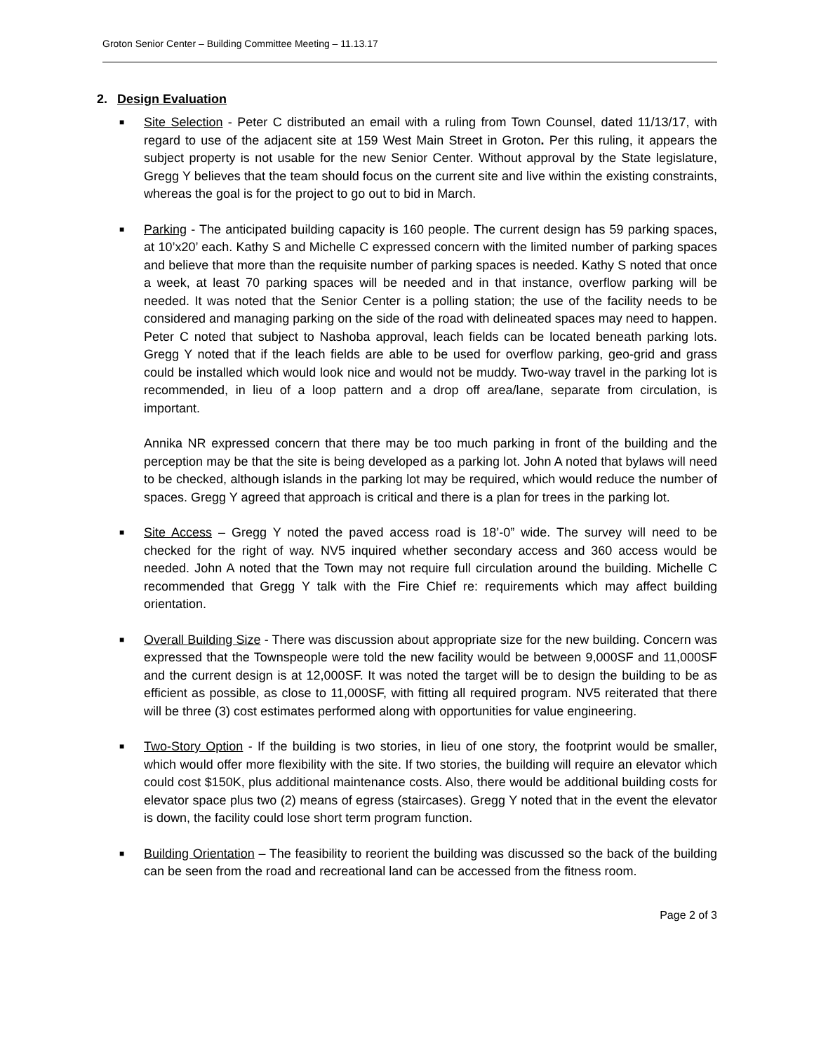Groton Senior Center – Building Committee Meeting – 11.13.17
2. Design Evaluation
■
Site Selection - Peter C distributed an email with a ruling from Town Counsel, dated 11/13/17, with regard to use of the adjacent site at 159 West Main Street in Groton. Per this ruling, it appears the subject property is not usable for the new Senior Center. Without approval by the State legislature, Gregg Y believes that the team should focus on the current site and live within the existing constraints, whereas the goal is for the project to go out to bid in March.
■
Parking - The anticipated building capacity is 160 people. The current design has 59 parking spaces, at 10’x20’ each. Kathy S and Michelle C expressed concern with the limited number of parking spaces and believe that more than the requisite number of parking spaces is needed. Kathy S noted that once a week, at least 70 parking spaces will be needed and in that instance, overflow parking will be needed. It was noted that the Senior Center is a polling station; the use of the facility needs to be considered and managing parking on the side of the road with delineated spaces may need to happen. Peter C noted that subject to Nashoba approval, leach fields can be located beneath parking lots. Gregg Y noted that if the leach fields are able to be used for overflow parking, geo-grid and grass could be installed which would look nice and would not be muddy. Two-way travel in the parking lot is recommended, in lieu of a loop pattern and a drop off area/lane, separate from circulation, is important.
Annika NR expressed concern that there may be too much parking in front of the building and the perception may be that the site is being developed as a parking lot. John A noted that bylaws will need to be checked, although islands in the parking lot may be required, which would reduce the number of spaces. Gregg Y agreed that approach is critical and there is a plan for trees in the parking lot.
■
Site Access – Gregg Y noted the paved access road is 18’-0” wide. The survey will need to be checked for the right of way. NV5 inquired whether secondary access and 360 access would be needed. John A noted that the Town may not require full circulation around the building. Michelle C recommended that Gregg Y talk with the Fire Chief re: requirements which may affect building orientation.
■
Overall Building Size - There was discussion about appropriate size for the new building. Concern was expressed that the Townspeople were told the new facility would be between 9,000SF and 11,000SF and the current design is at 12,000SF. It was noted the target will be to design the building to be as efficient as possible, as close to 11,000SF, with fitting all required program. NV5 reiterated that there will be three (3) cost estimates performed along with opportunities for value engineering.
■
Two-Story Option - If the building is two stories, in lieu of one story, the footprint would be smaller, which would offer more flexibility with the site. If two stories, the building will require an elevator which could cost $150K, plus additional maintenance costs. Also, there would be additional building costs for elevator space plus two (2) means of egress (staircases). Gregg Y noted that in the event the elevator is down, the facility could lose short term program function.
■
Building Orientation – The feasibility to reorient the building was discussed so the back of the building can be seen from the road and recreational land can be accessed from the fitness room.
Page 2 of 3